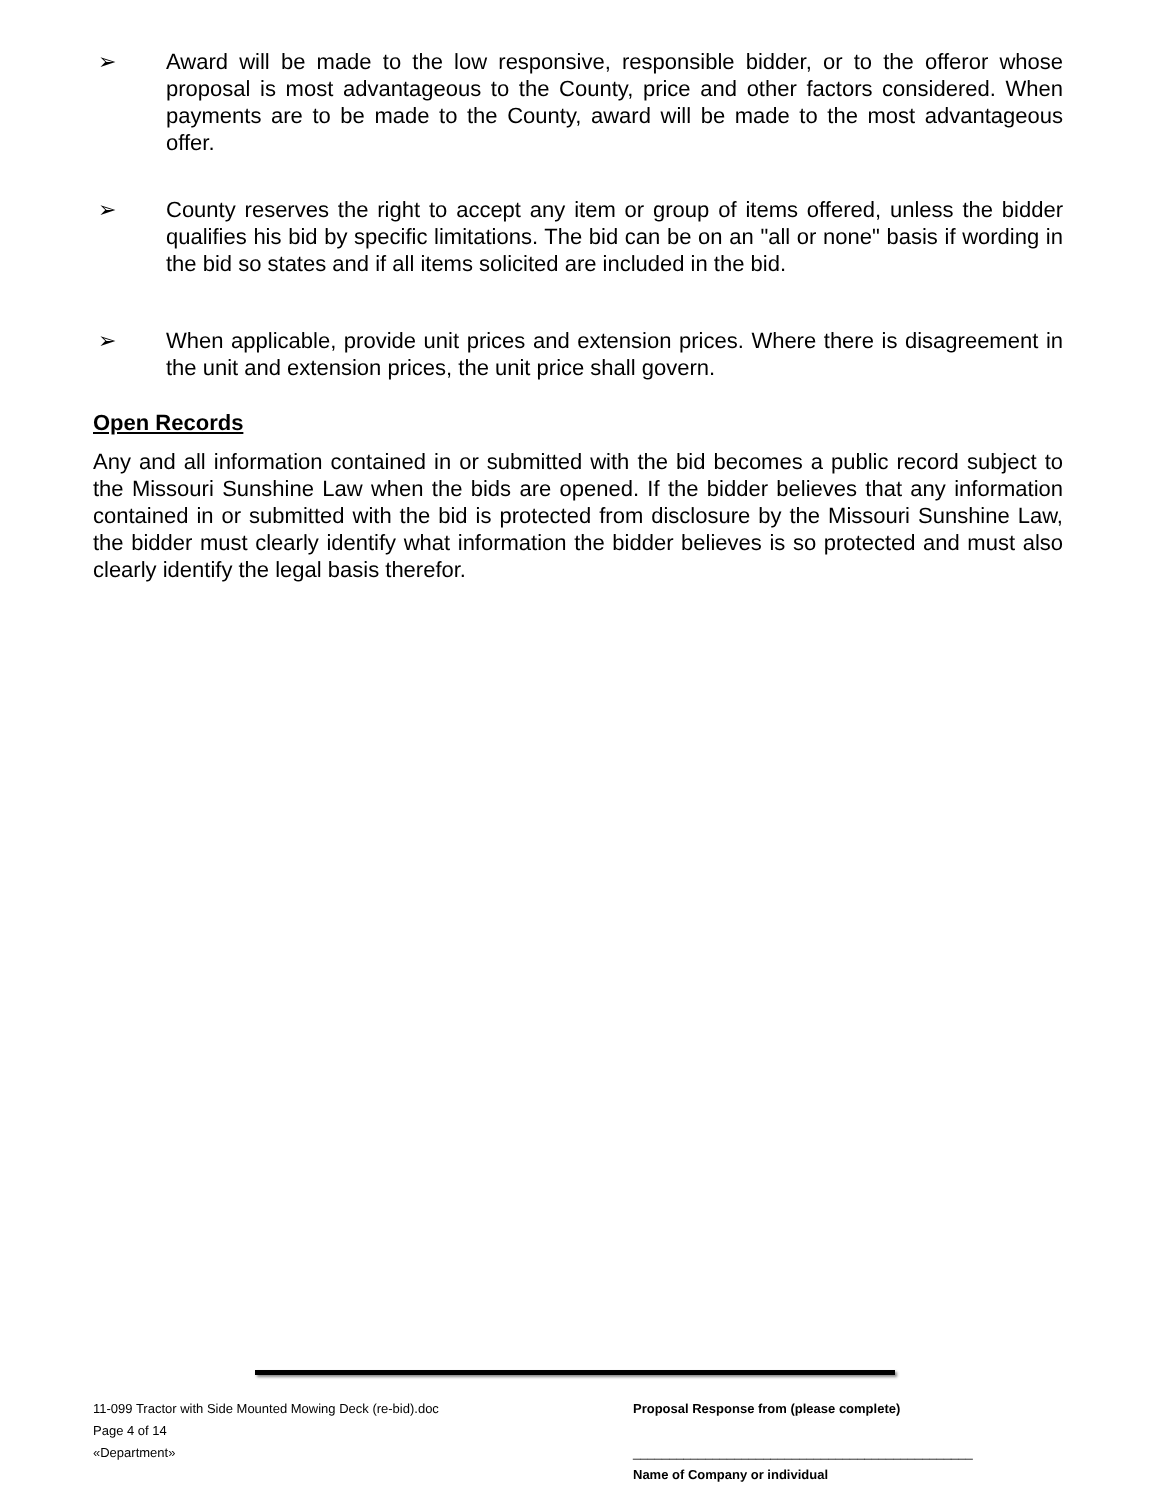➢ Award will be made to the low responsive, responsible bidder, or to the offeror whose proposal is most advantageous to the County, price and other factors considered. When payments are to be made to the County, award will be made to the most advantageous offer.
➢ County reserves the right to accept any item or group of items offered, unless the bidder qualifies his bid by specific limitations. The bid can be on an "all or none" basis if wording in the bid so states and if all items solicited are included in the bid.
➢ When applicable, provide unit prices and extension prices. Where there is disagreement in the unit and extension prices, the unit price shall govern.
Open Records
Any and all information contained in or submitted with the bid becomes a public record subject to the Missouri Sunshine Law when the bids are opened. If the bidder believes that any information contained in or submitted with the bid is protected from disclosure by the Missouri Sunshine Law, the bidder must clearly identify what information the bidder believes is so protected and must also clearly identify the legal basis therefor.
11-099 Tractor with Side Mounted Mowing Deck (re-bid).doc
Page 4 of 14
«Department»
Proposal Response from (please complete)
_______________________________________________
Name of Company or individual